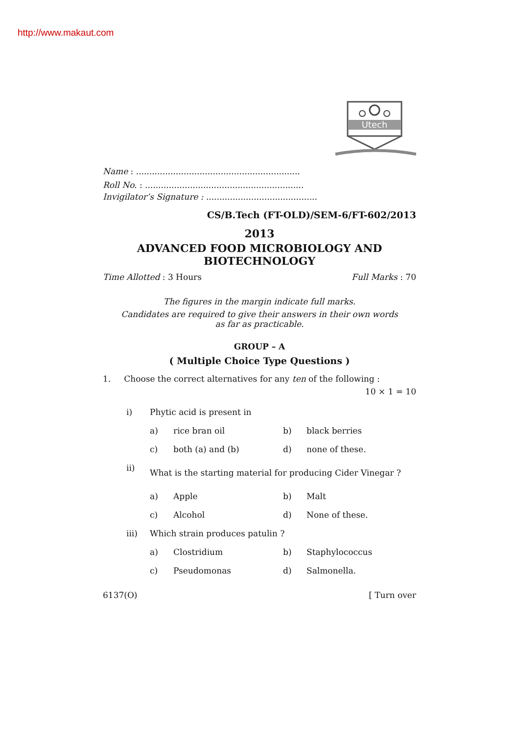http://www.makaut.com
Utech
Name : ..............................................................
Roll No. : ............................................................
Invigilator’s Signature : ..........................................
CS/B.Tech (FT-OLD)/SEM-6/FT-602/2013
2013
ADVANCED FOOD MICROBIOLOGY AND
BIOTECHNOLOGY
Time Allotted : 3 Hours Full Marks : 70
The figures in the margin indicate full marks.
Candidates are required to give their answers in their own words
as far as practicable.
GROUP – A
( Multiple Choice Type Questions )
1. Choose the correct alternatives for any ten of the following :
10 × 1 = 10
| i) | Phytic acid is present in | | | |
| | a) | rice bran oil | b) | black berries |
| | c) | both (a) and (b) | d) | none of these. |
| ii) | What is the starting material for producing Cider Vinegar ? | | | |
| | a) | Apple | b) | Malt |
| | c) | Alcohol | d) | None of these. |
| iii) | Which strain produces patulin ? | | | |
| | a) | Clostridium | b) | Staphylococcus |
| | c) | Pseudomonas | d) | Salmonella. |
6137(O) [ Turn over